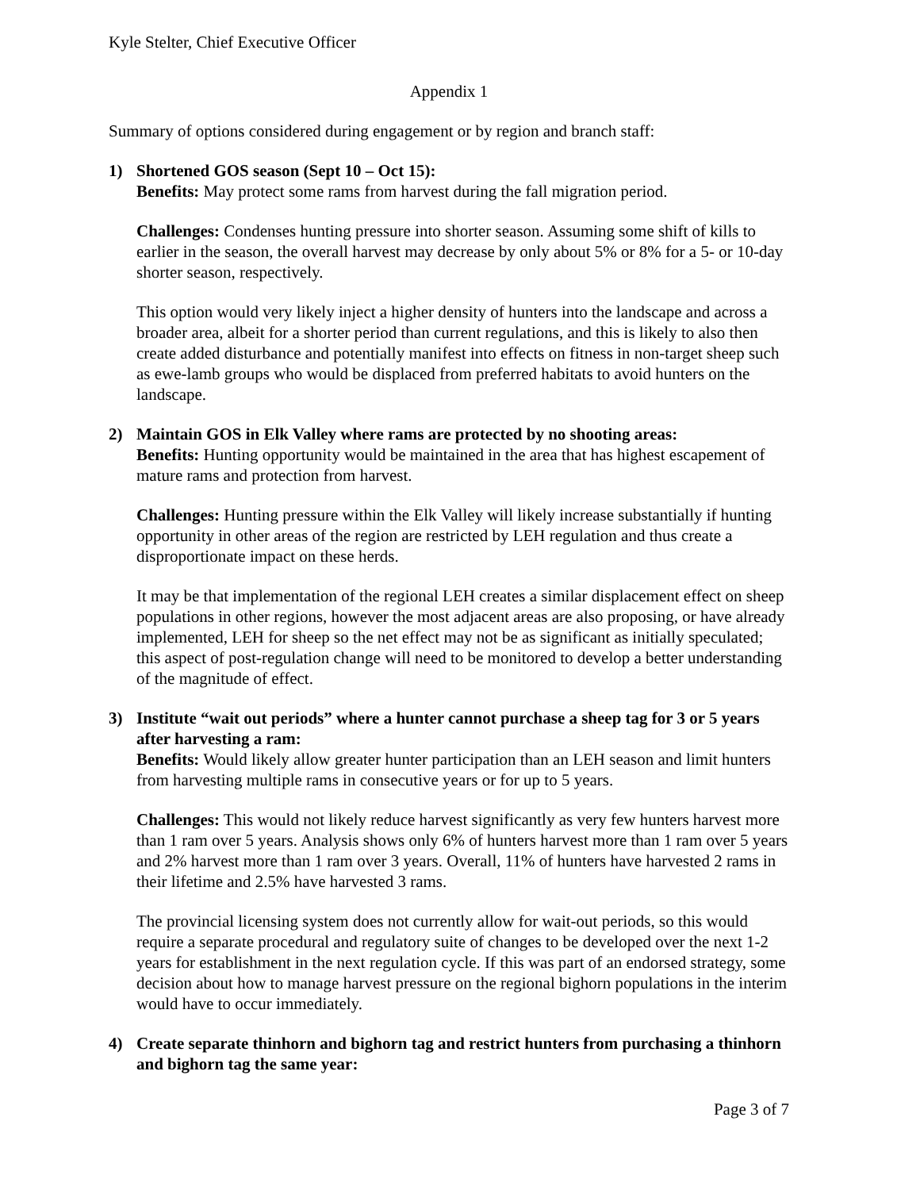Kyle Stelter, Chief Executive Officer
Appendix 1
Summary of options considered during engagement or by region and branch staff:
1) Shortened GOS season (Sept 10 – Oct 15):
Benefits: May protect some rams from harvest during the fall migration period.
Challenges: Condenses hunting pressure into shorter season. Assuming some shift of kills to earlier in the season, the overall harvest may decrease by only about 5% or 8% for a 5- or 10-day shorter season, respectively.
This option would very likely inject a higher density of hunters into the landscape and across a broader area, albeit for a shorter period than current regulations, and this is likely to also then create added disturbance and potentially manifest into effects on fitness in non-target sheep such as ewe-lamb groups who would be displaced from preferred habitats to avoid hunters on the landscape.
2) Maintain GOS in Elk Valley where rams are protected by no shooting areas:
Benefits: Hunting opportunity would be maintained in the area that has highest escapement of mature rams and protection from harvest.
Challenges: Hunting pressure within the Elk Valley will likely increase substantially if hunting opportunity in other areas of the region are restricted by LEH regulation and thus create a disproportionate impact on these herds.
It may be that implementation of the regional LEH creates a similar displacement effect on sheep populations in other regions, however the most adjacent areas are also proposing, or have already implemented, LEH for sheep so the net effect may not be as significant as initially speculated; this aspect of post-regulation change will need to be monitored to develop a better understanding of the magnitude of effect.
3) Institute “wait out periods” where a hunter cannot purchase a sheep tag for 3 or 5 years after harvesting a ram:
Benefits: Would likely allow greater hunter participation than an LEH season and limit hunters from harvesting multiple rams in consecutive years or for up to 5 years.
Challenges: This would not likely reduce harvest significantly as very few hunters harvest more than 1 ram over 5 years. Analysis shows only 6% of hunters harvest more than 1 ram over 5 years and 2% harvest more than 1 ram over 3 years. Overall, 11% of hunters have harvested 2 rams in their lifetime and 2.5% have harvested 3 rams.
The provincial licensing system does not currently allow for wait-out periods, so this would require a separate procedural and regulatory suite of changes to be developed over the next 1-2 years for establishment in the next regulation cycle. If this was part of an endorsed strategy, some decision about how to manage harvest pressure on the regional bighorn populations in the interim would have to occur immediately.
4) Create separate thinhorn and bighorn tag and restrict hunters from purchasing a thinhorn and bighorn tag the same year:
Page 3 of 7